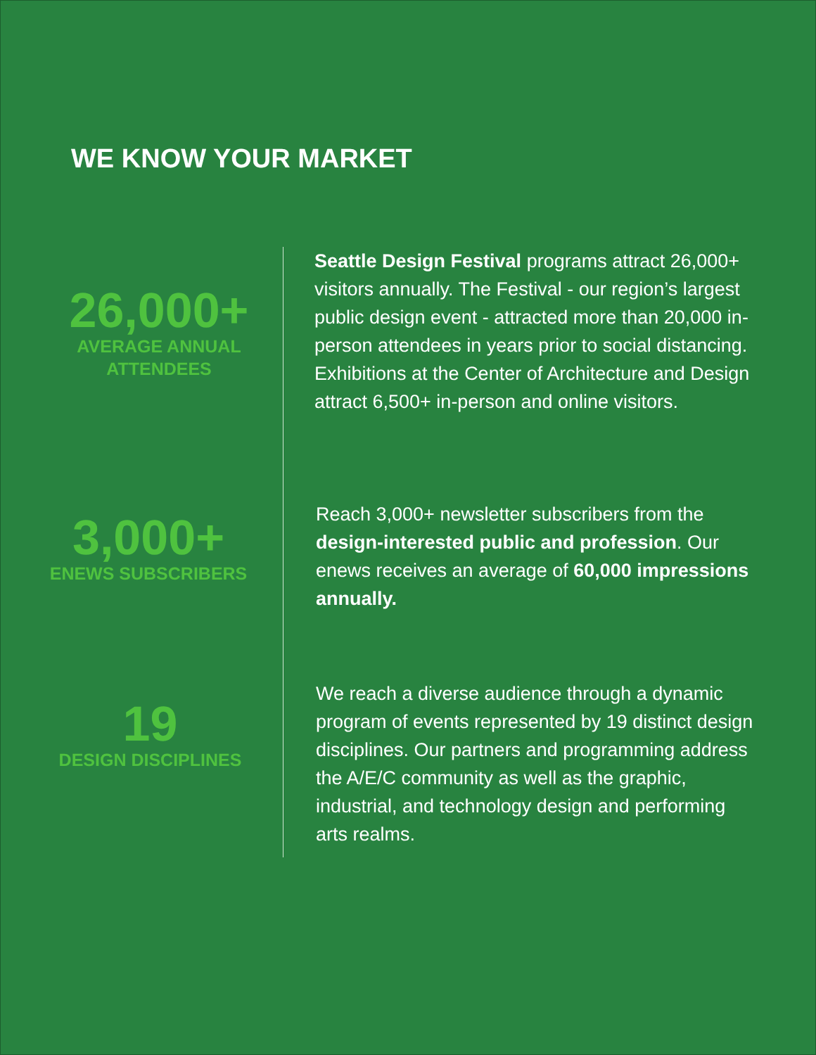WE KNOW YOUR MARKET
26,000+
AVERAGE ANNUAL
ATTENDEES
Seattle Design Festival programs attract 26,000+ visitors annually. The Festival - our region’s largest public design event - attracted more than 20,000 in-person attendees in years prior to social distancing. Exhibitions at the Center of Architecture and Design attract 6,500+ in-person and online visitors.
3,000+
ENEWS SUBSCRIBERS
Reach 3,000+ newsletter subscribers from the design-interested public and profession. Our enews receives an average of 60,000 impressions annually.
19
DESIGN DISCIPLINES
We reach a diverse audience through a dynamic program of events represented by 19 distinct design disciplines. Our partners and programming address the A/E/C community as well as the graphic, industrial, and technology design and performing arts realms.